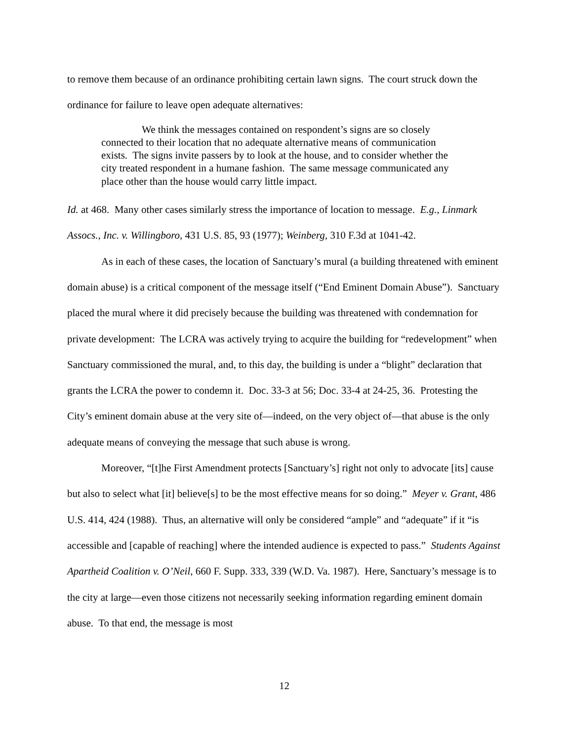to remove them because of an ordinance prohibiting certain lawn signs. The court struck down the ordinance for failure to leave open adequate alternatives:
We think the messages contained on respondent’s signs are so closely connected to their location that no adequate alternative means of communication exists. The signs invite passers by to look at the house, and to consider whether the city treated respondent in a humane fashion. The same message communicated any place other than the house would carry little impact.
Id. at 468. Many other cases similarly stress the importance of location to message. E.g., Linmark Assocs., Inc. v. Willingboro, 431 U.S. 85, 93 (1977); Weinberg, 310 F.3d at 1041-42.
As in each of these cases, the location of Sanctuary’s mural (a building threatened with eminent domain abuse) is a critical component of the message itself (“End Eminent Domain Abuse”). Sanctuary placed the mural where it did precisely because the building was threatened with condemnation for private development: The LCRA was actively trying to acquire the building for “redevelopment” when Sanctuary commissioned the mural, and, to this day, the building is under a “blight” declaration that grants the LCRA the power to condemn it. Doc. 33-3 at 56; Doc. 33-4 at 24-25, 36. Protesting the City’s eminent domain abuse at the very site of—indeed, on the very object of—that abuse is the only adequate means of conveying the message that such abuse is wrong.
Moreover, “[t]he First Amendment protects [Sanctuary’s] right not only to advocate [its] cause but also to select what [it] believe[s] to be the most effective means for so doing.” Meyer v. Grant, 486 U.S. 414, 424 (1988). Thus, an alternative will only be considered “ample” and “adequate” if it “is accessible and [capable of reaching] where the intended audience is expected to pass.” Students Against Apartheid Coalition v. O’Neil, 660 F. Supp. 333, 339 (W.D. Va. 1987). Here, Sanctuary’s message is to the city at large—even those citizens not necessarily seeking information regarding eminent domain abuse. To that end, the message is most
12